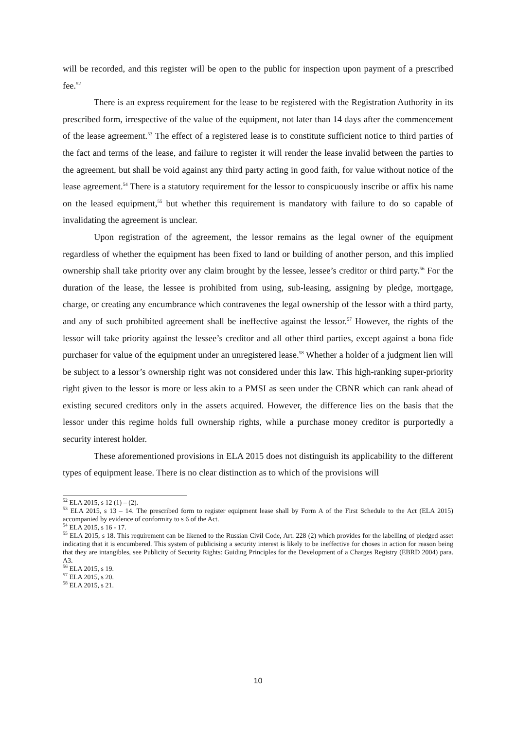will be recorded, and this register will be open to the public for inspection upon payment of a prescribed fee.<sup>52</sup>
There is an express requirement for the lease to be registered with the Registration Authority in its prescribed form, irrespective of the value of the equipment, not later than 14 days after the commencement of the lease agreement.<sup>53</sup> The effect of a registered lease is to constitute sufficient notice to third parties of the fact and terms of the lease, and failure to register it will render the lease invalid between the parties to the agreement, but shall be void against any third party acting in good faith, for value without notice of the lease agreement.<sup>54</sup> There is a statutory requirement for the lessor to conspicuously inscribe or affix his name on the leased equipment,<sup>55</sup> but whether this requirement is mandatory with failure to do so capable of invalidating the agreement is unclear.
Upon registration of the agreement, the lessor remains as the legal owner of the equipment regardless of whether the equipment has been fixed to land or building of another person, and this implied ownership shall take priority over any claim brought by the lessee, lessee’s creditor or third party.<sup>56</sup> For the duration of the lease, the lessee is prohibited from using, sub-leasing, assigning by pledge, mortgage, charge, or creating any encumbrance which contravenes the legal ownership of the lessor with a third party, and any of such prohibited agreement shall be ineffective against the lessor.<sup>57</sup> However, the rights of the lessor will take priority against the lessee’s creditor and all other third parties, except against a bona fide purchaser for value of the equipment under an unregistered lease.<sup>58</sup> Whether a holder of a judgment lien will be subject to a lessor’s ownership right was not considered under this law. This high-ranking super-priority right given to the lessor is more or less akin to a PMSI as seen under the CBNR which can rank ahead of existing secured creditors only in the assets acquired. However, the difference lies on the basis that the lessor under this regime holds full ownership rights, while a purchase money creditor is purportedly a security interest holder.
These aforementioned provisions in ELA 2015 does not distinguish its applicability to the different types of equipment lease. There is no clear distinction as to which of the provisions will
<sup>52</sup> ELA 2015, s 12 (1) – (2).
<sup>53</sup> ELA 2015, s 13 – 14. The prescribed form to register equipment lease shall by Form A of the First Schedule to the Act (ELA 2015) accompanied by evidence of conformity to s 6 of the Act.
<sup>54</sup> ELA 2015, s 16 - 17.
<sup>55</sup> ELA 2015, s 18. This requirement can be likened to the Russian Civil Code, Art. 228 (2) which provides for the labelling of pledged asset indicating that it is encumbered. This system of publicising a security interest is likely to be ineffective for choses in action for reason being that they are intangibles, see Publicity of Security Rights: Guiding Principles for the Development of a Charges Registry (EBRD 2004) para. A3.
<sup>56</sup> ELA 2015, s 19.
<sup>57</sup> ELA 2015, s 20.
<sup>58</sup> ELA 2015, s 21.
10